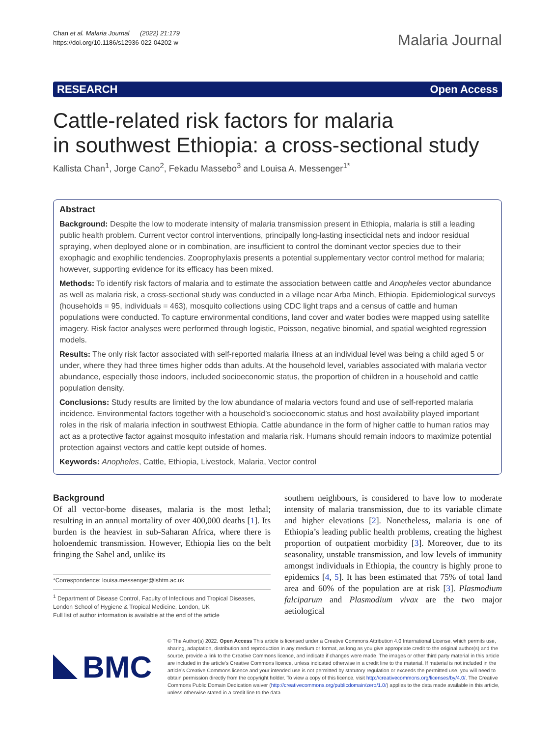Chan et al. Malaria Journal (2022) 21:179
https://doi.org/10.1186/s12936-022-04202-w
Malaria Journal
RESEARCH Open Access
Cattle-related risk factors for malaria
in southwest Ethiopia: a cross-sectional study
Kallista Chan<sup>1</sup>, Jorge Cano<sup>2</sup>, Fekadu Massebo<sup>3</sup> and Louisa A. Messenger<sup>1*</sup>
Abstract
Background: Despite the low to moderate intensity of malaria transmission present in Ethiopia, malaria is still a leading public health problem. Current vector control interventions, principally long-lasting insecticidal nets and indoor residual spraying, when deployed alone or in combination, are insufficient to control the dominant vector species due to their exophagic and exophilic tendencies. Zooprophylaxis presents a potential supplementary vector control method for malaria; however, supporting evidence for its efficacy has been mixed.
Methods: To identify risk factors of malaria and to estimate the association between cattle and Anopheles vector abundance as well as malaria risk, a cross-sectional study was conducted in a village near Arba Minch, Ethiopia. Epidemiological surveys (households = 95, individuals = 463), mosquito collections using CDC light traps and a census of cattle and human populations were conducted. To capture environmental conditions, land cover and water bodies were mapped using satellite imagery. Risk factor analyses were performed through logistic, Poisson, negative binomial, and spatial weighted regression models.
Results: The only risk factor associated with self-reported malaria illness at an individual level was being a child aged 5 or under, where they had three times higher odds than adults. At the household level, variables associated with malaria vector abundance, especially those indoors, included socioeconomic status, the proportion of children in a household and cattle population density.
Conclusions: Study results are limited by the low abundance of malaria vectors found and use of self-reported malaria incidence. Environmental factors together with a household’s socioeconomic status and host availability played important roles in the risk of malaria infection in southwest Ethiopia. Cattle abundance in the form of higher cattle to human ratios may act as a protective factor against mosquito infestation and malaria risk. Humans should remain indoors to maximize potential protection against vectors and cattle kept outside of homes.
Keywords: Anopheles, Cattle, Ethiopia, Livestock, Malaria, Vector control
Background
Of all vector-borne diseases, malaria is the most lethal; resulting in an annual mortality of over 400,000 deaths [1]. Its burden is the heaviest in sub-Saharan Africa, where there is holoendemic transmission. However, Ethiopia lies on the belt fringing the Sahel and, unlike its
*Correspondence: louisa.messenger@lshtm.ac.uk
<sup>1</sup> Department of Disease Control, Faculty of Infectious and Tropical Diseases, London School of Hygiene & Tropical Medicine, London, UK
Full list of author information is available at the end of the article
southern neighbours, is considered to have low to moderate intensity of malaria transmission, due to its variable climate and higher elevations [2]. Nonetheless, malaria is one of Ethiopia’s leading public health problems, creating the highest proportion of outpatient morbidity [3]. Moreover, due to its seasonality, unstable transmission, and low levels of immunity amongst individuals in Ethiopia, the country is highly prone to epidemics [4, 5]. It has been estimated that 75% of total land area and 60% of the population are at risk [3]. Plasmodium falciparum and Plasmodium vivax are the two major aetiological
BMC
© The Author(s) 2022. Open Access This article is licensed under a Creative Commons Attribution 4.0 International License, which permits use, sharing, adaptation, distribution and reproduction in any medium or format, as long as you give appropriate credit to the original author(s) and the source, provide a link to the Creative Commons licence, and indicate if changes were made. The images or other third party material in this article are included in the article’s Creative Commons licence, unless indicated otherwise in a credit line to the material. If material is not included in the article’s Creative Commons licence and your intended use is not permitted by statutory regulation or exceeds the permitted use, you will need to obtain permission directly from the copyright holder. To view a copy of this licence, visit http://creativecommons.org/licenses/by/4.0/. The Creative Commons Public Domain Dedication waiver (http://creativecommons.org/publicdomain/zero/1.0/) applies to the data made available in this article, unless otherwise stated in a credit line to the data.